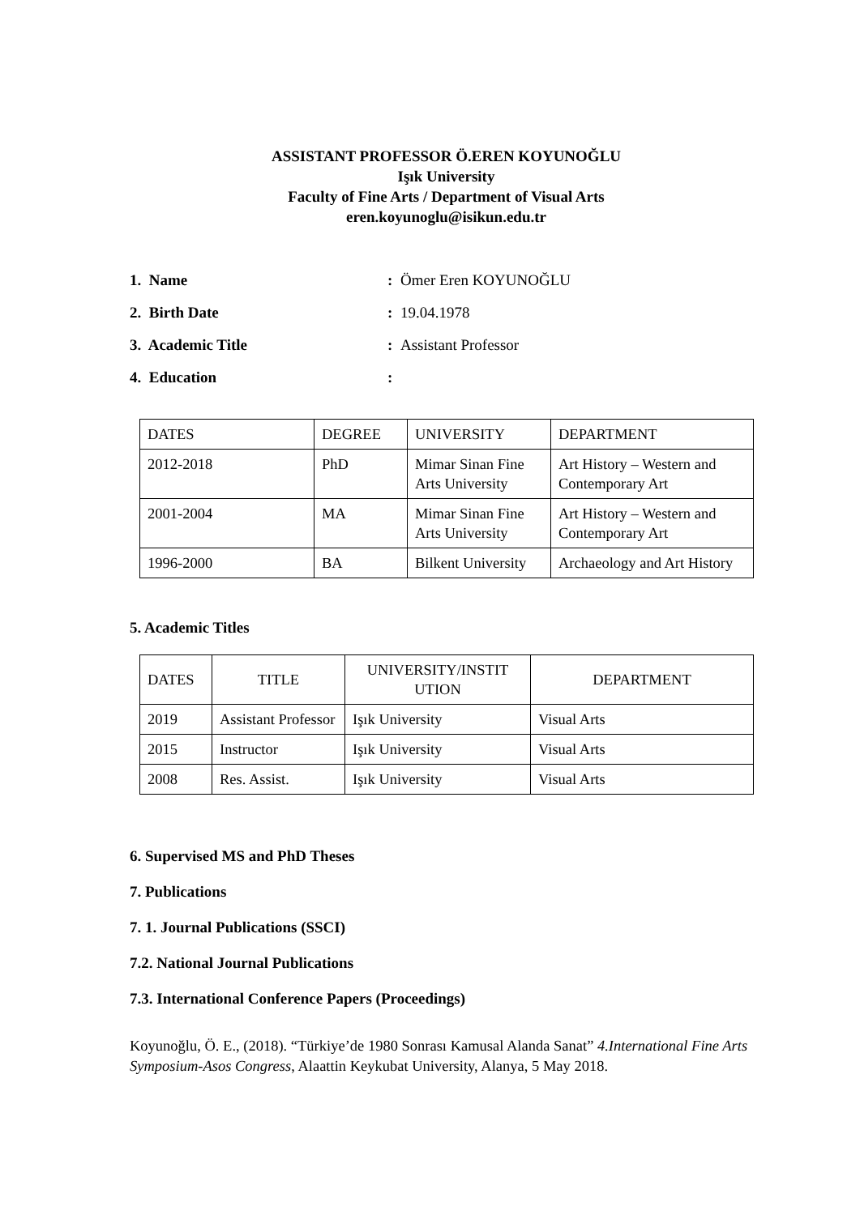ASSISTANT PROFESSOR Ö.EREN KOYUNOĞLU
Işık University
Faculty of Fine Arts / Department of Visual Arts
eren.koyunoglu@isikun.edu.tr
1. Name: Ömer Eren KOYUNOĞLU
2. Birth Date: 19.04.1978
3. Academic Title: Assistant Professor
4. Education:
| DATES | DEGREE | UNIVERSITY | DEPARTMENT |
| --- | --- | --- | --- |
| 2012-2018 | PhD | Mimar Sinan Fine Arts University | Art History – Western and Contemporary Art |
| 2001-2004 | MA | Mimar Sinan Fine Arts University | Art History – Western and Contemporary Art |
| 1996-2000 | BA | Bilkent University | Archaeology and Art History |
5. Academic Titles
| DATES | TITLE | UNIVERSITY/INSTIT UTION | DEPARTMENT |
| --- | --- | --- | --- |
| 2019 | Assistant Professor | Işık University | Visual Arts |
| 2015 | Instructor | Işık University | Visual Arts |
| 2008 | Res. Assist. | Işık University | Visual Arts |
6. Supervised MS and PhD Theses
7. Publications
7. 1. Journal Publications (SSCI)
7.2. National Journal Publications
7.3. International Conference Papers (Proceedings)
Koyunoğlu, Ö. E., (2018). “Türkiye’de 1980 Sonrası Kamusal Alanda Sanat” 4.International Fine Arts Symposium-Asos Congress, Alaattin Keykubat University, Alanya, 5 May 2018.